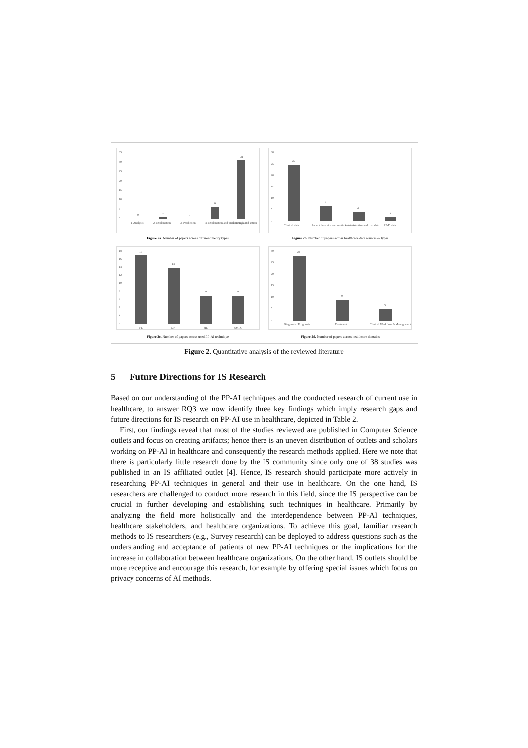35
30
25
20
15
10
5
0
0
1
0
6
31
1. Analysis
2. Explanation
3. Prediction
4. Explanation and prediction (EP)
5. Design and action
Figure 2a. Number of papers across different theory types
30
25
20
15
10
5
0
25
7
4
2
Clinical data
Patient behavior and sentiment data
Administrative and cost data
R&D data
Figure 2b. Number of papers across healthcare data sources & types
18
16
14
12
10
8
6
4
2
0
17
14
7
7
FL
DP
HE
SMPC
Figure 2c. Number of papers across used PP-AI technique
30
25
20
15
10
5
0
28
9
5
Diagnosis / Prognosis
Treatment
Clinical Workflow & Management
Figure 2d. Number of papers across healthcare domains
Figure 2. Quantitative analysis of the reviewed literature
5 Future Directions for IS Research
Based on our understanding of the PP-AI techniques and the conducted research of current use in healthcare, to answer RQ3 we now identify three key findings which imply research gaps and future directions for IS research on PP-AI use in healthcare, depicted in Table 2.
First, our findings reveal that most of the studies reviewed are published in Computer Science outlets and focus on creating artifacts; hence there is an uneven distribution of outlets and scholars working on PP-AI in healthcare and consequently the research methods applied. Here we note that there is particularly little research done by the IS community since only one of 38 studies was published in an IS affiliated outlet [4]. Hence, IS research should participate more actively in researching PP-AI techniques in general and their use in healthcare. On the one hand, IS researchers are challenged to conduct more research in this field, since the IS perspective can be crucial in further developing and establishing such techniques in healthcare. Primarily by analyzing the field more holistically and the interdependence between PP-AI techniques, healthcare stakeholders, and healthcare organizations. To achieve this goal, familiar research methods to IS researchers (e.g., Survey research) can be deployed to address questions such as the understanding and acceptance of patients of new PP-AI techniques or the implications for the increase in collaboration between healthcare organizations. On the other hand, IS outlets should be more receptive and encourage this research, for example by offering special issues which focus on privacy concerns of AI methods.